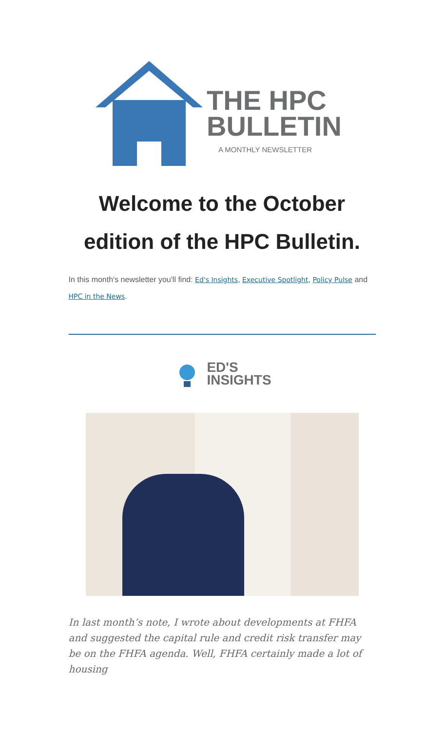THE HPC
BULLETIN
A MONTHLY NEWSLETTER
Welcome to the October edition of the HPC Bulletin.
In this month's newsletter you'll find: Ed's Insights, Executive Spotlight, Policy Pulse and HPC in the News.
ED'S
INSIGHTS
In last month’s note, I wrote about developments at FHFA and suggested the capital rule and credit risk transfer may be on the FHFA agenda. Well, FHFA certainly made a lot of housing